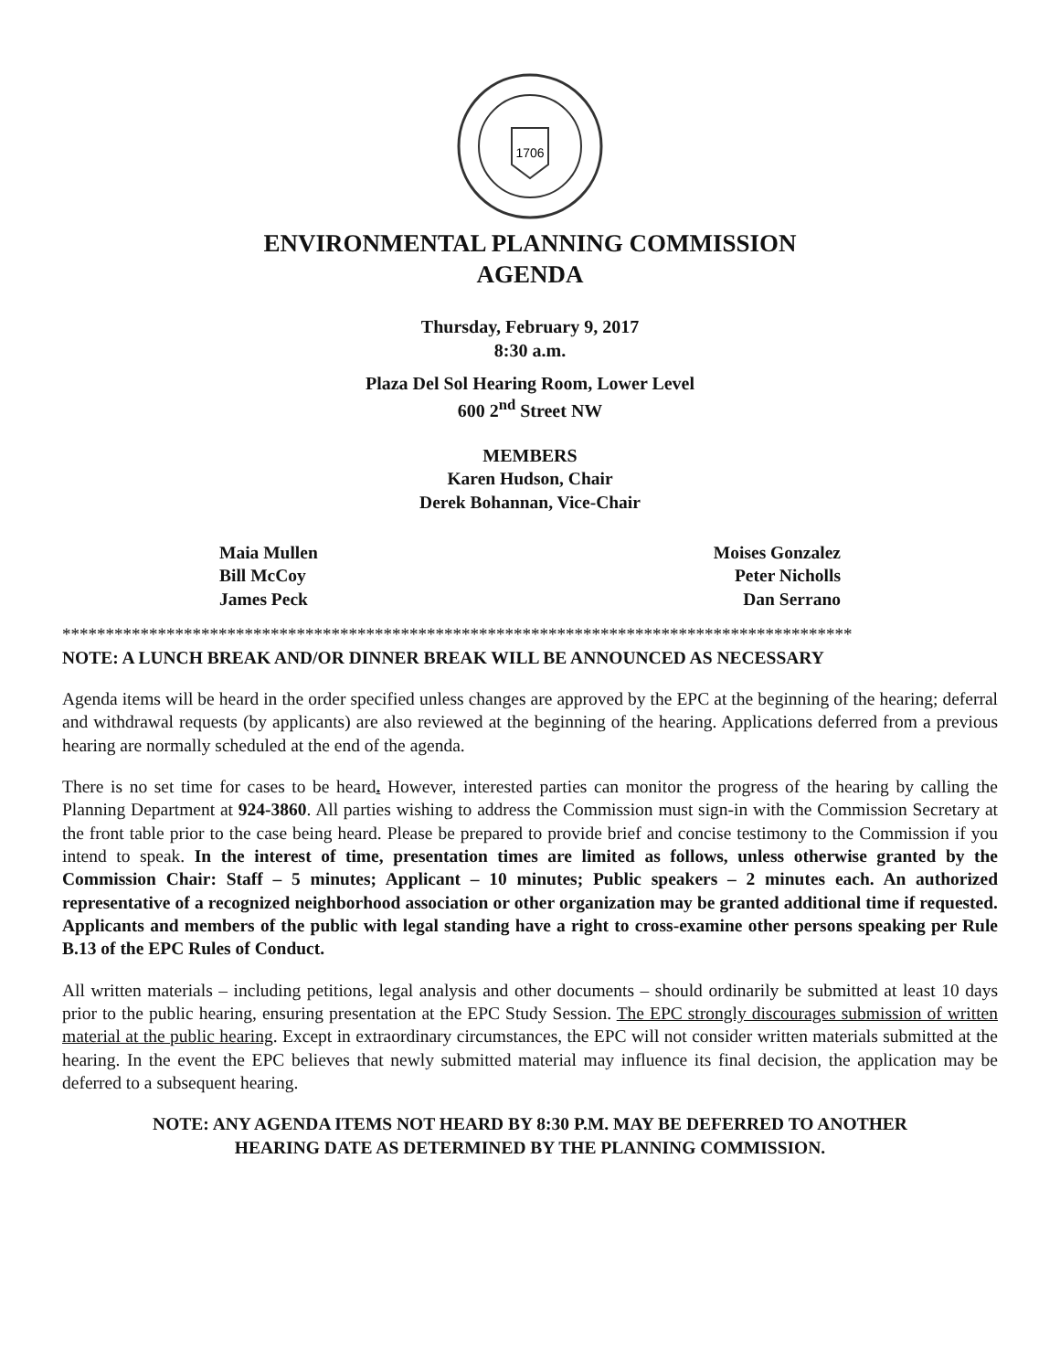1706
ENVIRONMENTAL PLANNING COMMISSION
AGENDA
Thursday, February 9, 2017
8:30 a.m.
Plaza Del Sol Hearing Room, Lower Level
600 2<sup>nd</sup> Street NW
MEMBERS
Karen Hudson, Chair
Derek Bohannan, Vice-Chair
Maia Mullen
Bill McCoy
James Peck
Moises Gonzalez
Peter Nicholls
Dan Serrano
*******************************************************************************************
NOTE: A LUNCH BREAK AND/OR DINNER BREAK WILL BE ANNOUNCED AS NECESSARY
Agenda items will be heard in the order specified unless changes are approved by the EPC at the beginning of the hearing; deferral and withdrawal requests (by applicants) are also reviewed at the beginning of the hearing. Applications deferred from a previous hearing are normally scheduled at the end of the agenda.
There is no set time for cases to be heard. However, interested parties can monitor the progress of the hearing by calling the Planning Department at 924-3860. All parties wishing to address the Commission must sign-in with the Commission Secretary at the front table prior to the case being heard. Please be prepared to provide brief and concise testimony to the Commission if you intend to speak. In the interest of time, presentation times are limited as follows, unless otherwise granted by the Commission Chair: Staff – 5 minutes; Applicant – 10 minutes; Public speakers – 2 minutes each. An authorized representative of a recognized neighborhood association or other organization may be granted additional time if requested. Applicants and members of the public with legal standing have a right to cross-examine other persons speaking per Rule B.13 of the EPC Rules of Conduct.
All written materials – including petitions, legal analysis and other documents – should ordinarily be submitted at least 10 days prior to the public hearing, ensuring presentation at the EPC Study Session. The EPC strongly discourages submission of written material at the public hearing. Except in extraordinary circumstances, the EPC will not consider written materials submitted at the hearing. In the event the EPC believes that newly submitted material may influence its final decision, the application may be deferred to a subsequent hearing.
NOTE: ANY AGENDA ITEMS NOT HEARD BY 8:30 P.M. MAY BE DEFERRED TO ANOTHER
HEARING DATE AS DETERMINED BY THE PLANNING COMMISSION.